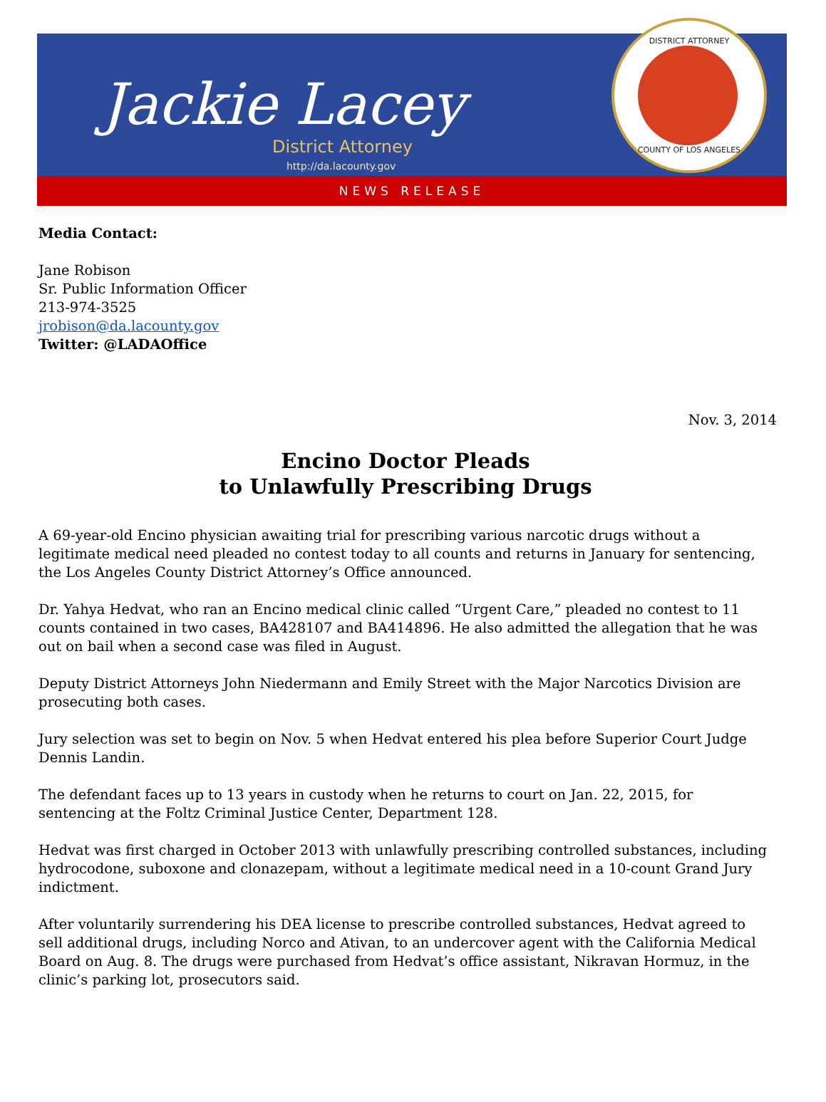Jackie Lacey
District Attorney
http://da.lacounty.gov
DISTRICT ATTORNEY
COUNTY OF LOS ANGELES
NEWS RELEASE
Media Contact:
Jane Robison
Sr. Public Information Officer
213-974-3525
jrobison@da.lacounty.gov
Twitter: @LADAOffice
Nov. 3, 2014
Encino Doctor Pleads
to Unlawfully Prescribing Drugs
A 69-year-old Encino physician awaiting trial for prescribing various narcotic drugs without a legitimate medical need pleaded no contest today to all counts and returns in January for sentencing, the Los Angeles County District Attorney’s Office announced.
Dr. Yahya Hedvat, who ran an Encino medical clinic called “Urgent Care,” pleaded no contest to 11 counts contained in two cases, BA428107 and BA414896. He also admitted the allegation that he was out on bail when a second case was filed in August.
Deputy District Attorneys John Niedermann and Emily Street with the Major Narcotics Division are prosecuting both cases.
Jury selection was set to begin on Nov. 5 when Hedvat entered his plea before Superior Court Judge Dennis Landin.
The defendant faces up to 13 years in custody when he returns to court on Jan. 22, 2015, for sentencing at the Foltz Criminal Justice Center, Department 128.
Hedvat was first charged in October 2013 with unlawfully prescribing controlled substances, including hydrocodone, suboxone and clonazepam, without a legitimate medical need in a 10-count Grand Jury indictment.
After voluntarily surrendering his DEA license to prescribe controlled substances, Hedvat agreed to sell additional drugs, including Norco and Ativan, to an undercover agent with the California Medical Board on Aug. 8. The drugs were purchased from Hedvat’s office assistant, Nikravan Hormuz, in the clinic’s parking lot, prosecutors said.